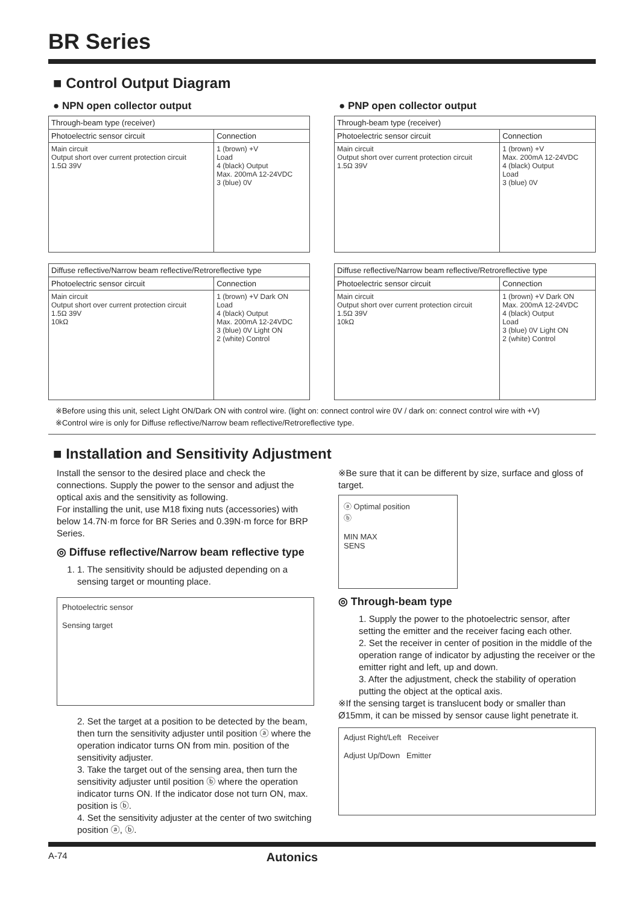BR Series
■ Control Output Diagram
● NPN open collector output
| Through-beam type (receiver) | |
| Photoelectric sensor circuit | Connection |
| Main circuit Output short over current protection circuit 1.5Ω 39V | 1 (brown) +V Load 4 (black) Output Max. 200mA 12-24VDC 3 (blue) 0V |
| Diffuse reflective/Narrow beam reflective/Retroreflective type | |
| Photoelectric sensor circuit | Connection |
| Main circuit Output short over current protection circuit 1.5Ω 39V 10kΩ | 1 (brown) +V Dark ON Load 4 (black) Output Max. 200mA 12-24VDC 3 (blue) 0V Light ON 2 (white) Control |
● PNP open collector output
| Through-beam type (receiver) | |
| Photoelectric sensor circuit | Connection |
| Main circuit Output short over current protection circuit 1.5Ω 39V | 1 (brown) +V Max. 200mA 12-24VDC 4 (black) Output Load 3 (blue) 0V |
| Diffuse reflective/Narrow beam reflective/Retroreflective type | |
| Photoelectric sensor circuit | Connection |
| Main circuit Output short over current protection circuit 1.5Ω 39V 10kΩ | 1 (brown) +V Dark ON Max. 200mA 12-24VDC 4 (black) Output Load 3 (blue) 0V Light ON 2 (white) Control |
※Before using this unit, select Light ON/Dark ON with control wire. (light on: connect control wire 0V / dark on: connect control wire with +V)
※Control wire is only for Diffuse reflective/Narrow beam reflective/Retroreflective type.
■ Installation and Sensitivity Adjustment
Install the sensor to the desired place and check the connections. Supply the power to the sensor and adjust the optical axis and the sensitivity as following.
For installing the unit, use M18 fixing nuts (accessories) with below 14.7N·m force for BR Series and 0.39N·m force for BRP Series.
◎ Diffuse reflective/Narrow beam reflective type
1. 1. The sensitivity should be adjusted depending on a sensing target or mounting place.
Photoelectric sensor
Sensing target
2. Set the target at a position to be detected by the beam, then turn the sensitivity adjuster until position ⓐ where the operation indicator turns ON from min. position of the sensitivity adjuster.
3. Take the target out of the sensing area, then turn the sensitivity adjuster until position ⓑ where the operation indicator turns ON. If the indicator dose not turn ON, max. position is ⓑ.
4. Set the sensitivity adjuster at the center of two switching position ⓐ, ⓑ.
※Be sure that it can be different by size, surface and gloss of target.
ⓐ Optimal position
ⓑ
MIN MAX
SENS
◎ Through-beam type
1. Supply the power to the photoelectric sensor, after setting the emitter and the receiver facing each other.
2. Set the receiver in center of position in the middle of the operation range of indicator by adjusting the receiver or the emitter right and left, up and down.
3. After the adjustment, check the stability of operation putting the object at the optical axis.
※If the sensing target is translucent body or smaller than Ø15mm, it can be missed by sensor cause light penetrate it.
Adjust Right/Left Receiver
Adjust Up/Down Emitter
A-74 Autonics